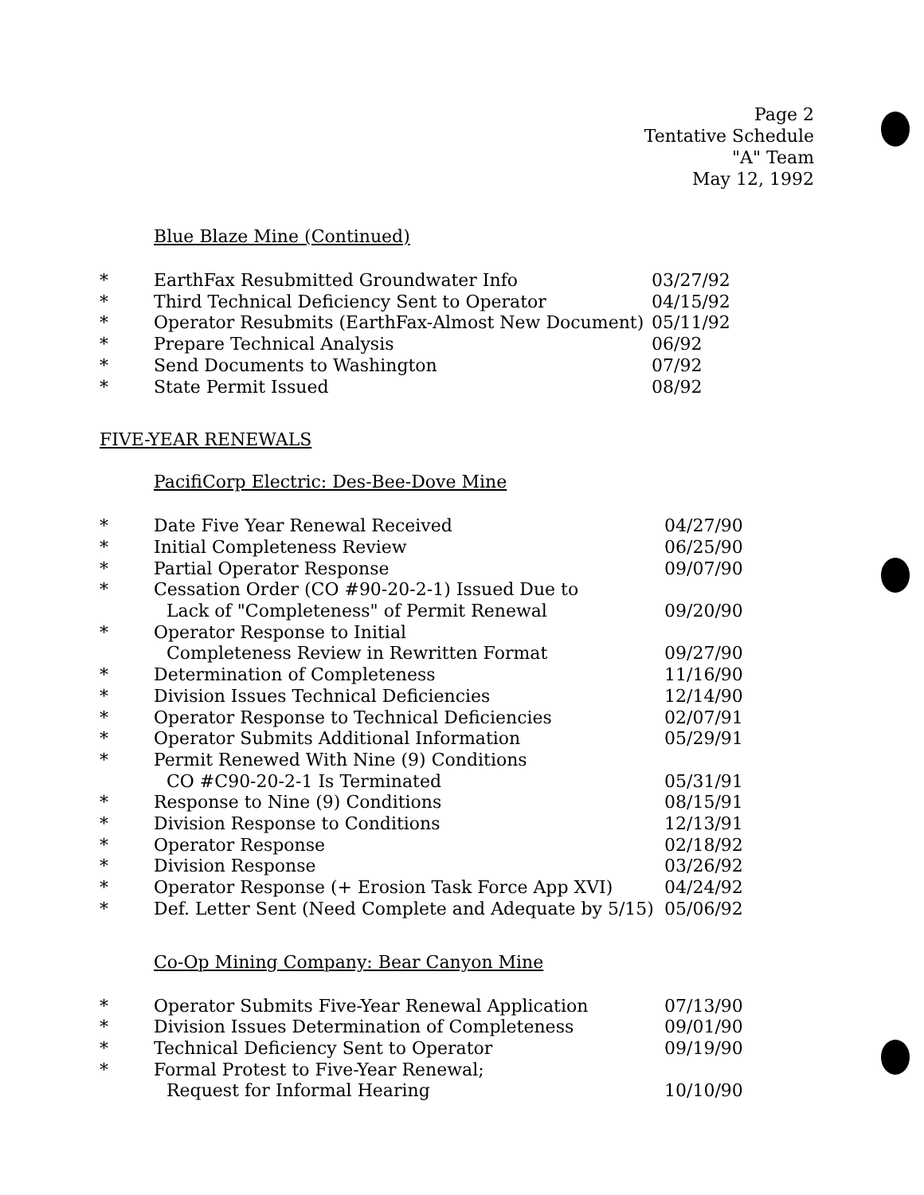Page 2
Tentative Schedule
"A" Team
May 12, 1992
Blue Blaze Mine (Continued)
| * | EarthFax Resubmitted Groundwater Info | 03/27/92 |
| * | Third Technical Deficiency Sent to Operator | 04/15/92 |
| * | Operator Resubmits (EarthFax-Almost New Document) | 05/11/92 |
| * | Prepare Technical Analysis | 06/92 |
| * | Send Documents to Washington | 07/92 |
| * | State Permit Issued | 08/92 |
FIVE-YEAR RENEWALS
PacifiCorp Electric: Des-Bee-Dove Mine
| * | Date Five Year Renewal Received | 04/27/90 |
| * | Initial Completeness Review | 06/25/90 |
| * | Partial Operator Response | 09/07/90 |
| * | Cessation Order (CO #90-20-2-1) Issued Due to | |
| | Lack of "Completeness" of Permit Renewal | 09/20/90 |
| * | Operator Response to Initial | |
| | Completeness Review in Rewritten Format | 09/27/90 |
| * | Determination of Completeness | 11/16/90 |
| * | Division Issues Technical Deficiencies | 12/14/90 |
| * | Operator Response to Technical Deficiencies | 02/07/91 |
| * | Operator Submits Additional Information | 05/29/91 |
| * | Permit Renewed With Nine (9) Conditions | |
| | CO #C90-20-2-1 Is Terminated | 05/31/91 |
| * | Response to Nine (9) Conditions | 08/15/91 |
| * | Division Response to Conditions | 12/13/91 |
| * | Operator Response | 02/18/92 |
| * | Division Response | 03/26/92 |
| * | Operator Response (+ Erosion Task Force App XVI) | 04/24/92 |
| * | Def. Letter Sent (Need Complete and Adequate by 5/15) | 05/06/92 |
Co-Op Mining Company: Bear Canyon Mine
| * | Operator Submits Five-Year Renewal Application | 07/13/90 |
| * | Division Issues Determination of Completeness | 09/01/90 |
| * | Technical Deficiency Sent to Operator | 09/19/90 |
| * | Formal Protest to Five-Year Renewal; | |
| | Request for Informal Hearing | 10/10/90 |